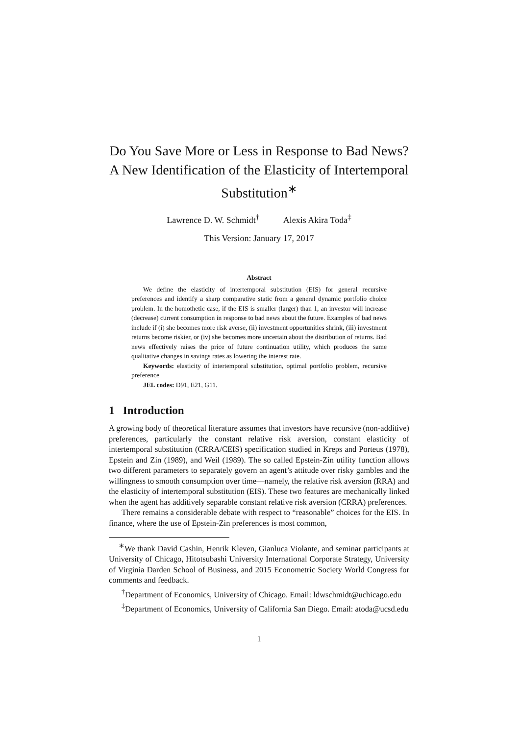Do You Save More or Less in Response to Bad News? A New Identification of the Elasticity of Intertemporal Substitution<sup>∗</sup>
Lawrence D. W. Schmidt<sup>†</sup> Alexis Akira Toda<sup>‡</sup>
This Version: January 17, 2017
Abstract
We define the elasticity of intertemporal substitution (EIS) for general recursive preferences and identify a sharp comparative static from a general dynamic portfolio choice problem. In the homothetic case, if the EIS is smaller (larger) than 1, an investor will increase (decrease) current consumption in response to bad news about the future. Examples of bad news include if (i) she becomes more risk averse, (ii) investment opportunities shrink, (iii) investment returns become riskier, or (iv) she becomes more uncertain about the distribution of returns. Bad news effectively raises the price of future continuation utility, which produces the same qualitative changes in savings rates as lowering the interest rate.
Keywords: elasticity of intertemporal substitution, optimal portfolio problem, recursive preference
JEL codes: D91, E21, G11.
1 Introduction
A growing body of theoretical literature assumes that investors have recursive (non-additive) preferences, particularly the constant relative risk aversion, constant elasticity of intertemporal substitution (CRRA/CEIS) specification studied in Kreps and Porteus (1978), Epstein and Zin (1989), and Weil (1989). The so called Epstein-Zin utility function allows two different parameters to separately govern an agent’s attitude over risky gambles and the willingness to smooth consumption over time—namely, the relative risk aversion (RRA) and the elasticity of intertemporal substitution (EIS). These two features are mechanically linked when the agent has additively separable constant relative risk aversion (CRRA) preferences.
There remains a considerable debate with respect to “reasonable” choices for the EIS. In finance, where the use of Epstein-Zin preferences is most common,
<sup>∗</sup>We thank David Cashin, Henrik Kleven, Gianluca Violante, and seminar participants at University of Chicago, Hitotsubashi University International Corporate Strategy, University of Virginia Darden School of Business, and 2015 Econometric Society World Congress for comments and feedback.
<sup>†</sup> Department of Economics, University of Chicago. Email: ldwschmidt@uchicago.edu
<sup>‡</sup> Department of Economics, University of California San Diego. Email: atoda@ucsd.edu
1